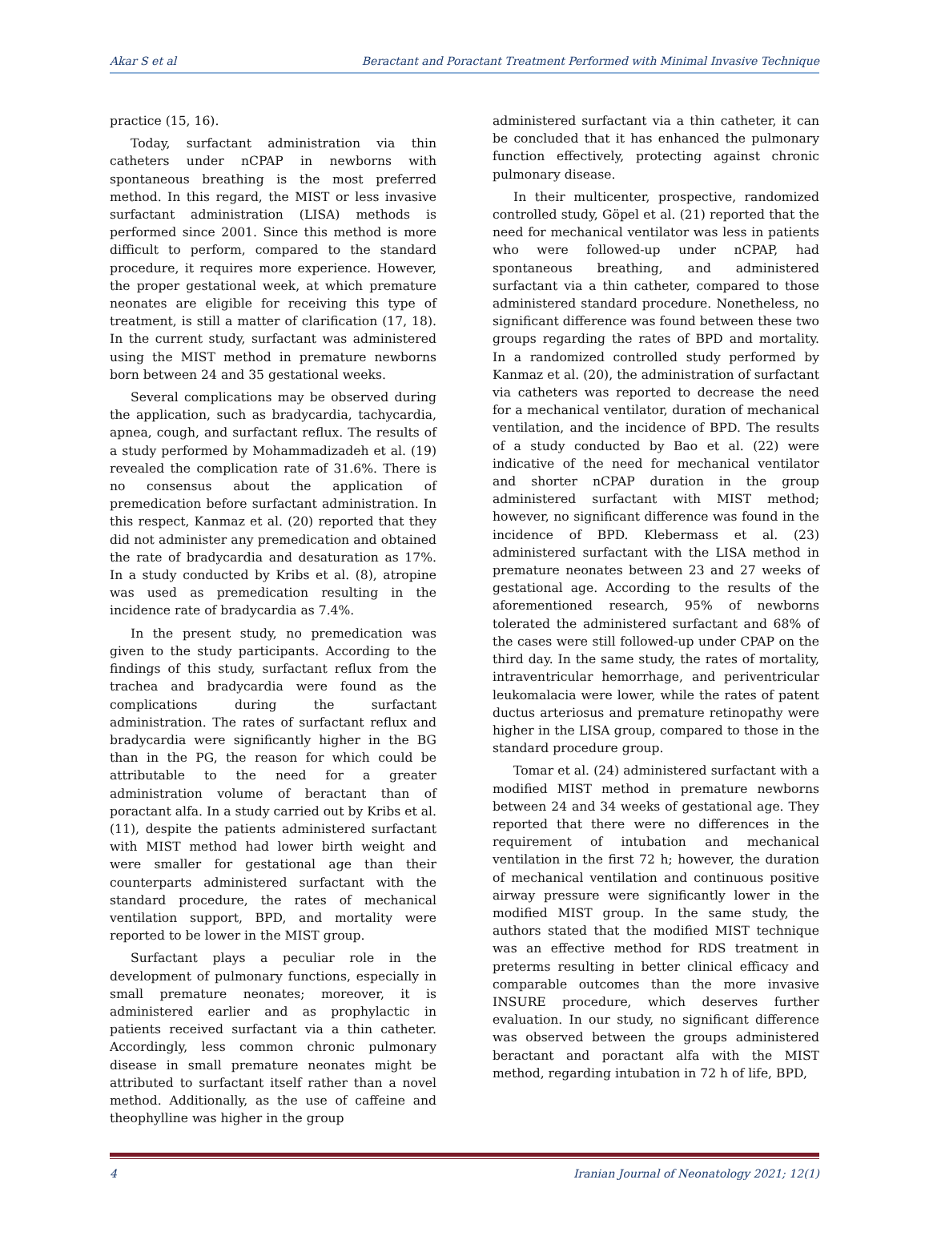Akar S et al Beractant and Poractant Treatment Performed with Minimal Invasive Technique
practice (15, 16).
Today, surfactant administration via thin catheters under nCPAP in newborns with spontaneous breathing is the most preferred method. In this regard, the MIST or less invasive surfactant administration (LISA) methods is performed since 2001. Since this method is more difficult to perform, compared to the standard procedure, it requires more experience. However, the proper gestational week, at which premature neonates are eligible for receiving this type of treatment, is still a matter of clarification (17, 18). In the current study, surfactant was administered using the MIST method in premature newborns born between 24 and 35 gestational weeks.
Several complications may be observed during the application, such as bradycardia, tachycardia, apnea, cough, and surfactant reflux. The results of a study performed by Mohammadizadeh et al. (19) revealed the complication rate of 31.6%. There is no consensus about the application of premedication before surfactant administration. In this respect, Kanmaz et al. (20) reported that they did not administer any premedication and obtained the rate of bradycardia and desaturation as 17%. In a study conducted by Kribs et al. (8), atropine was used as premedication resulting in the incidence rate of bradycardia as 7.4%.
In the present study, no premedication was given to the study participants. According to the findings of this study, surfactant reflux from the trachea and bradycardia were found as the complications during the surfactant administration. The rates of surfactant reflux and bradycardia were significantly higher in the BG than in the PG, the reason for which could be attributable to the need for a greater administration volume of beractant than of poractant alfa. In a study carried out by Kribs et al. (11), despite the patients administered surfactant with MIST method had lower birth weight and were smaller for gestational age than their counterparts administered surfactant with the standard procedure, the rates of mechanical ventilation support, BPD, and mortality were reported to be lower in the MIST group.
Surfactant plays a peculiar role in the development of pulmonary functions, especially in small premature neonates; moreover, it is administered earlier and as prophylactic in patients received surfactant via a thin catheter. Accordingly, less common chronic pulmonary disease in small premature neonates might be attributed to surfactant itself rather than a novel method. Additionally, as the use of caffeine and theophylline was higher in the group
administered surfactant via a thin catheter, it can be concluded that it has enhanced the pulmonary function effectively, protecting against chronic pulmonary disease.
In their multicenter, prospective, randomized controlled study, Göpel et al. (21) reported that the need for mechanical ventilator was less in patients who were followed-up under nCPAP, had spontaneous breathing, and administered surfactant via a thin catheter, compared to those administered standard procedure. Nonetheless, no significant difference was found between these two groups regarding the rates of BPD and mortality. In a randomized controlled study performed by Kanmaz et al. (20), the administration of surfactant via catheters was reported to decrease the need for a mechanical ventilator, duration of mechanical ventilation, and the incidence of BPD. The results of a study conducted by Bao et al. (22) were indicative of the need for mechanical ventilator and shorter nCPAP duration in the group administered surfactant with MIST method; however, no significant difference was found in the incidence of BPD. Klebermass et al. (23) administered surfactant with the LISA method in premature neonates between 23 and 27 weeks of gestational age. According to the results of the aforementioned research, 95% of newborns tolerated the administered surfactant and 68% of the cases were still followed-up under CPAP on the third day. In the same study, the rates of mortality, intraventricular hemorrhage, and periventricular leukomalacia were lower, while the rates of patent ductus arteriosus and premature retinopathy were higher in the LISA group, compared to those in the standard procedure group.
Tomar et al. (24) administered surfactant with a modified MIST method in premature newborns between 24 and 34 weeks of gestational age. They reported that there were no differences in the requirement of intubation and mechanical ventilation in the first 72 h; however, the duration of mechanical ventilation and continuous positive airway pressure were significantly lower in the modified MIST group. In the same study, the authors stated that the modified MIST technique was an effective method for RDS treatment in preterms resulting in better clinical efficacy and comparable outcomes than the more invasive INSURE procedure, which deserves further evaluation. In our study, no significant difference was observed between the groups administered beractant and poractant alfa with the MIST method, regarding intubation in 72 h of life, BPD,
4 Iranian Journal of Neonatology 2021; 12(1)